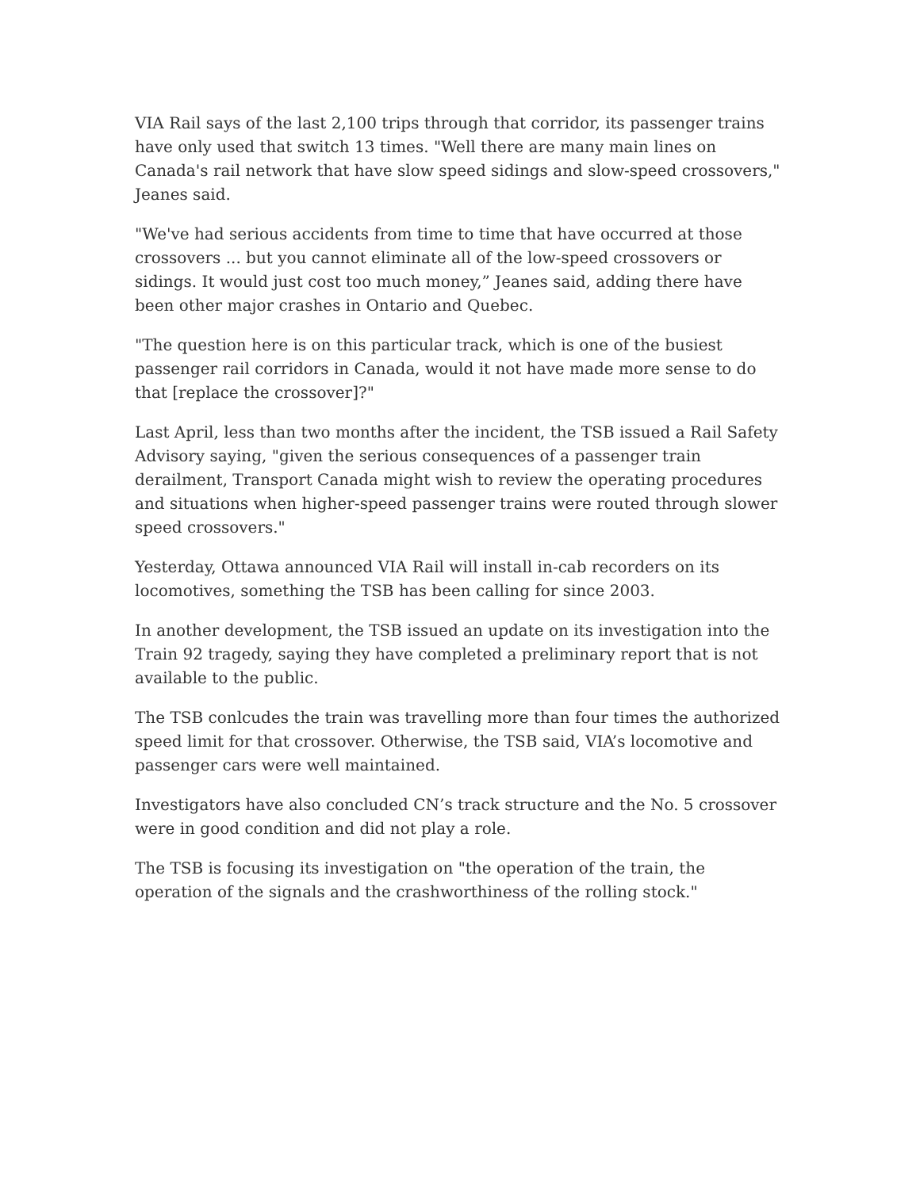VIA Rail says of the last 2,100 trips through that corridor, its passenger trains have only used that switch 13 times. "Well there are many main lines on Canada's rail network that have slow speed sidings and slow-speed crossovers," Jeanes said.
"We've had serious accidents from time to time that have occurred at those crossovers ... but you cannot eliminate all of the low-speed crossovers or sidings. It would just cost too much money,” Jeanes said, adding there have been other major crashes in Ontario and Quebec.
"The question here is on this particular track, which is one of the busiest passenger rail corridors in Canada, would it not have made more sense to do that [replace the crossover]?"
Last April, less than two months after the incident, the TSB issued a Rail Safety Advisory saying, "given the serious consequences of a passenger train derailment, Transport Canada might wish to review the operating procedures and situations when higher-speed passenger trains were routed through slower speed crossovers."
Yesterday, Ottawa announced VIA Rail will install in-cab recorders on its locomotives, something the TSB has been calling for since 2003.
In another development, the TSB issued an update on its investigation into the Train 92 tragedy, saying they have completed a preliminary report that is not available to the public.
The TSB conlcudes the train was travelling more than four times the authorized speed limit for that crossover. Otherwise, the TSB said, VIA’s locomotive and passenger cars were well maintained.
Investigators have also concluded CN’s track structure and the No. 5 crossover were in good condition and did not play a role.
The TSB is focusing its investigation on "the operation of the train, the operation of the signals and the crashworthiness of the rolling stock."